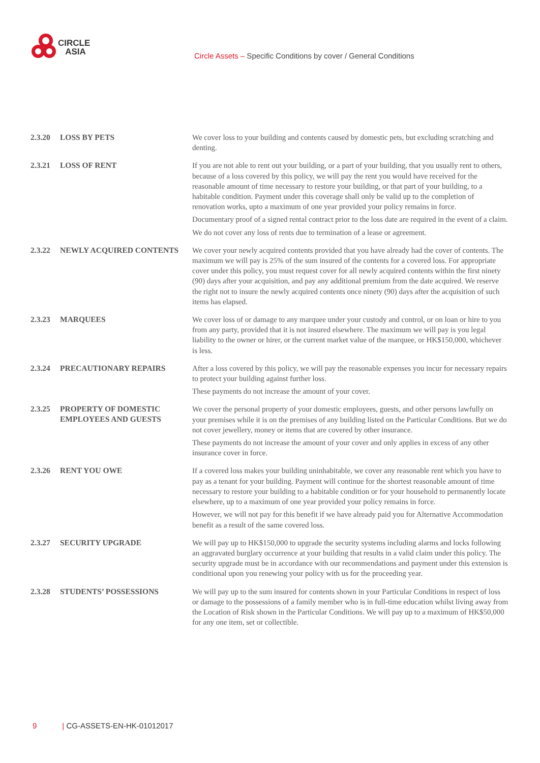CIRCLE
ASIA
Circle Assets – Specific Conditions by cover / General Conditions
2.3.20 LOSS BY PETS
We cover loss to your building and contents caused by domestic pets, but excluding scratching and denting.
2.3.21 LOSS OF RENT
If you are not able to rent out your building, or a part of your building, that you usually rent to others, because of a loss covered by this policy, we will pay the rent you would have received for the reasonable amount of time necessary to restore your building, or that part of your building, to a habitable condition. Payment under this coverage shall only be valid up to the completion of renovation works, upto a maximum of one year provided your policy remains in force.
Documentary proof of a signed rental contract prior to the loss date are required in the event of a claim.
We do not cover any loss of rents due to termination of a lease or agreement.
2.3.22 NEWLY ACQUIRED CONTENTS
We cover your newly acquired contents provided that you have already had the cover of contents. The maximum we will pay is 25% of the sum insured of the contents for a covered loss. For appropriate cover under this policy, you must request cover for all newly acquired contents within the first ninety (90) days after your acquisition, and pay any additional premium from the date acquired. We reserve the right not to insure the newly acquired contents once ninety (90) days after the acquisition of such items has elapsed.
2.3.23 MARQUEES
We cover loss of or damage to any marquee under your custody and control, or on loan or hire to you from any party, provided that it is not insured elsewhere. The maximum we will pay is you legal liability to the owner or hirer, or the current market value of the marquee, or HK$150,000, whichever is less.
2.3.24 PRECAUTIONARY REPAIRS
After a loss covered by this policy, we will pay the reasonable expenses you incur for necessary repairs to protect your building against further loss.
These payments do not increase the amount of your cover.
2.3.25 PROPERTY OF DOMESTIC EMPLOYEES AND GUESTS
We cover the personal property of your domestic employees, guests, and other persons lawfully on your premises while it is on the premises of any building listed on the Particular Conditions. But we do not cover jewellery, money or items that are covered by other insurance.
These payments do not increase the amount of your cover and only applies in excess of any other insurance cover in force.
2.3.26 RENT YOU OWE
If a covered loss makes your building uninhabitable, we cover any reasonable rent which you have to pay as a tenant for your building. Payment will continue for the shortest reasonable amount of time necessary to restore your building to a habitable condition or for your household to permanently locate elsewhere, up to a maximum of one year provided your policy remains in force.
However, we will not pay for this benefit if we have already paid you for Alternative Accommodation benefit as a result of the same covered loss.
2.3.27 SECURITY UPGRADE
We will pay up to HK$150,000 to upgrade the security systems including alarms and locks following an aggravated burglary occurrence at your building that results in a valid claim under this policy. The security upgrade must be in accordance with our recommendations and payment under this extension is conditional upon you renewing your policy with us for the proceeding year.
2.3.28 STUDENTS’ POSSESSIONS
We will pay up to the sum insured for contents shown in your Particular Conditions in respect of loss or damage to the possessions of a family member who is in full-time education whilst living away from the Location of Risk shown in the Particular Conditions. We will pay up to a maximum of HK$50,000 for any one item, set or collectible.
9 | CG-ASSETS-EN-HK-01012017